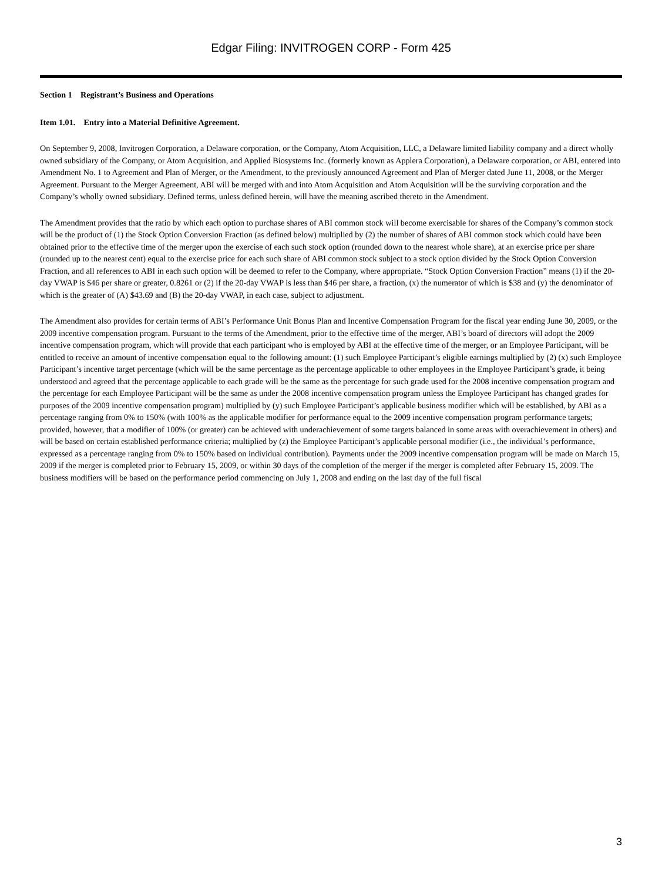Edgar Filing: INVITROGEN CORP - Form 425
Section 1 Registrant’s Business and Operations
Item 1.01. Entry into a Material Definitive Agreement.
On September 9, 2008, Invitrogen Corporation, a Delaware corporation, or the Company, Atom Acquisition, LLC, a Delaware limited liability company and a direct wholly owned subsidiary of the Company, or Atom Acquisition, and Applied Biosystems Inc. (formerly known as Applera Corporation), a Delaware corporation, or ABI, entered into Amendment No. 1 to Agreement and Plan of Merger, or the Amendment, to the previously announced Agreement and Plan of Merger dated June 11, 2008, or the Merger Agreement. Pursuant to the Merger Agreement, ABI will be merged with and into Atom Acquisition and Atom Acquisition will be the surviving corporation and the Company’s wholly owned subsidiary. Defined terms, unless defined herein, will have the meaning ascribed thereto in the Amendment.
The Amendment provides that the ratio by which each option to purchase shares of ABI common stock will become exercisable for shares of the Company’s common stock will be the product of (1) the Stock Option Conversion Fraction (as defined below) multiplied by (2) the number of shares of ABI common stock which could have been obtained prior to the effective time of the merger upon the exercise of each such stock option (rounded down to the nearest whole share), at an exercise price per share (rounded up to the nearest cent) equal to the exercise price for each such share of ABI common stock subject to a stock option divided by the Stock Option Conversion Fraction, and all references to ABI in each such option will be deemed to refer to the Company, where appropriate. “Stock Option Conversion Fraction” means (1) if the 20-day VWAP is $46 per share or greater, 0.8261 or (2) if the 20-day VWAP is less than $46 per share, a fraction, (x) the numerator of which is $38 and (y) the denominator of which is the greater of (A) $43.69 and (B) the 20-day VWAP, in each case, subject to adjustment.
The Amendment also provides for certain terms of ABI’s Performance Unit Bonus Plan and Incentive Compensation Program for the fiscal year ending June 30, 2009, or the 2009 incentive compensation program. Pursuant to the terms of the Amendment, prior to the effective time of the merger, ABI’s board of directors will adopt the 2009 incentive compensation program, which will provide that each participant who is employed by ABI at the effective time of the merger, or an Employee Participant, will be entitled to receive an amount of incentive compensation equal to the following amount: (1) such Employee Participant’s eligible earnings multiplied by (2) (x) such Employee Participant’s incentive target percentage (which will be the same percentage as the percentage applicable to other employees in the Employee Participant’s grade, it being understood and agreed that the percentage applicable to each grade will be the same as the percentage for such grade used for the 2008 incentive compensation program and the percentage for each Employee Participant will be the same as under the 2008 incentive compensation program unless the Employee Participant has changed grades for purposes of the 2009 incentive compensation program) multiplied by (y) such Employee Participant’s applicable business modifier which will be established, by ABI as a percentage ranging from 0% to 150% (with 100% as the applicable modifier for performance equal to the 2009 incentive compensation program performance targets; provided, however, that a modifier of 100% (or greater) can be achieved with underachievement of some targets balanced in some areas with overachievement in others) and will be based on certain established performance criteria; multiplied by (z) the Employee Participant’s applicable personal modifier (i.e., the individual’s performance, expressed as a percentage ranging from 0% to 150% based on individual contribution). Payments under the 2009 incentive compensation program will be made on March 15, 2009 if the merger is completed prior to February 15, 2009, or within 30 days of the completion of the merger if the merger is completed after February 15, 2009. The business modifiers will be based on the performance period commencing on July 1, 2008 and ending on the last day of the full fiscal
3